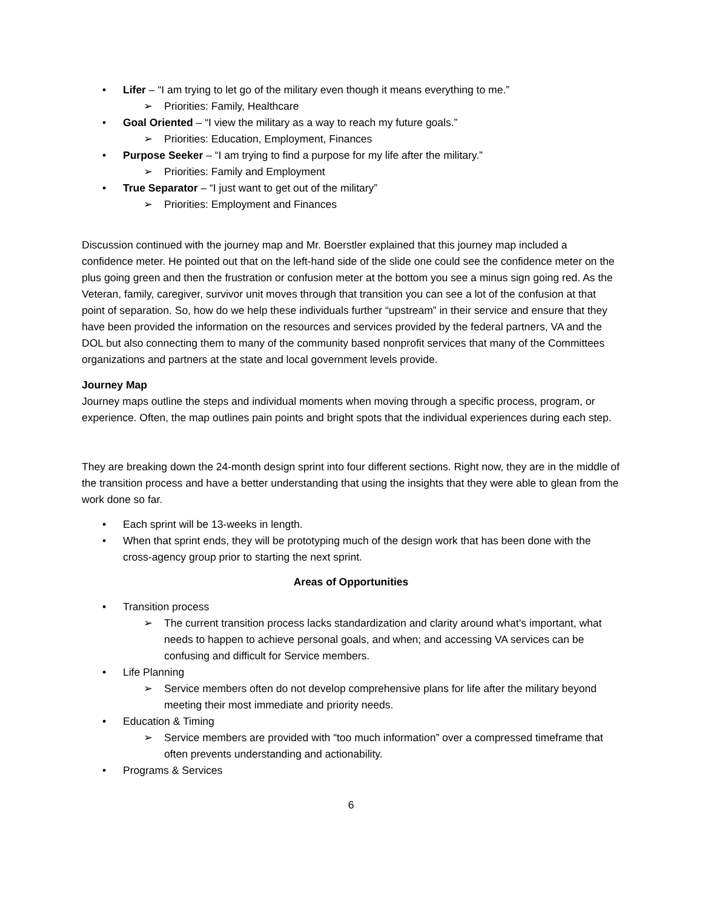• Lifer – “I am trying to let go of the military even though it means everything to me.”
➢ Priorities: Family, Healthcare
• Goal Oriented – “I view the military as a way to reach my future goals.”
➢ Priorities: Education, Employment, Finances
• Purpose Seeker – “I am trying to find a purpose for my life after the military.”
➢ Priorities: Family and Employment
• True Separator – “I just want to get out of the military”
➢ Priorities: Employment and Finances
Discussion continued with the journey map and Mr. Boerstler explained that this journey map included a confidence meter. He pointed out that on the left-hand side of the slide one could see the confidence meter on the plus going green and then the frustration or confusion meter at the bottom you see a minus sign going red. As the Veteran, family, caregiver, survivor unit moves through that transition you can see a lot of the confusion at that point of separation. So, how do we help these individuals further “upstream” in their service and ensure that they have been provided the information on the resources and services provided by the federal partners, VA and the DOL but also connecting them to many of the community based nonprofit services that many of the Committees organizations and partners at the state and local government levels provide.
Journey Map
Journey maps outline the steps and individual moments when moving through a specific process, program, or experience. Often, the map outlines pain points and bright spots that the individual experiences during each step.
They are breaking down the 24-month design sprint into four different sections. Right now, they are in the middle of the transition process and have a better understanding that using the insights that they were able to glean from the work done so far.
• Each sprint will be 13-weeks in length.
• When that sprint ends, they will be prototyping much of the design work that has been done with the cross-agency group prior to starting the next sprint.
Areas of Opportunities
• Transition process
➢ The current transition process lacks standardization and clarity around what’s important, what needs to happen to achieve personal goals, and when; and accessing VA services can be confusing and difficult for Service members.
• Life Planning
➢ Service members often do not develop comprehensive plans for life after the military beyond meeting their most immediate and priority needs.
• Education & Timing
➢ Service members are provided with “too much information” over a compressed timeframe that often prevents understanding and actionability.
• Programs & Services
6